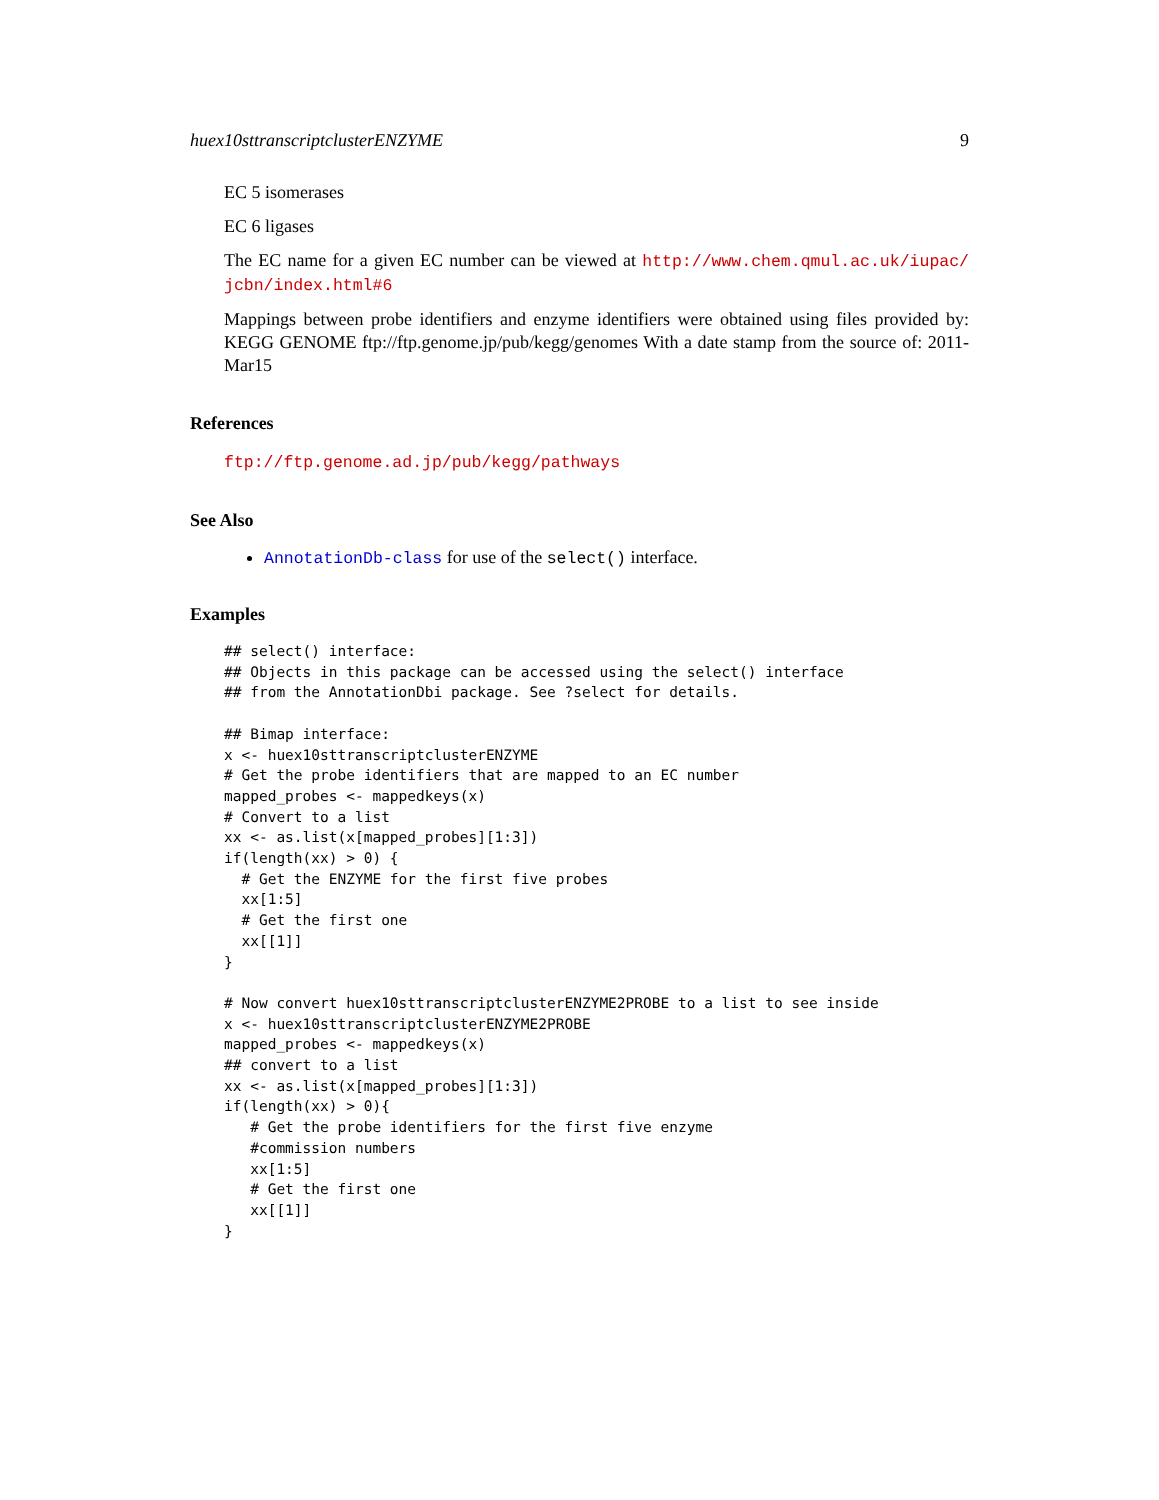huex10sttranscriptclusterENZYME 9
EC 5 isomerases
EC 6 ligases
The EC name for a given EC number can be viewed at http://www.chem.qmul.ac.uk/iupac/ jcbn/index.html#6
Mappings between probe identifiers and enzyme identifiers were obtained using files provided by: KEGG GENOME ftp://ftp.genome.jp/pub/kegg/genomes With a date stamp from the source of: 2011-Mar15
References
ftp://ftp.genome.ad.jp/pub/kegg/pathways
See Also
AnnotationDb-class for use of the select() interface.
Examples
## select() interface:
## Objects in this package can be accessed using the select() interface
## from the AnnotationDbi package. See ?select for details.

## Bimap interface:
x <- huex10sttranscriptclusterENZYME
# Get the probe identifiers that are mapped to an EC number
mapped_probes <- mappedkeys(x)
# Convert to a list
xx <- as.list(x[mapped_probes][1:3])
if(length(xx) > 0) {
  # Get the ENZYME for the first five probes
  xx[1:5]
  # Get the first one
  xx[[1]]
}

# Now convert huex10sttranscriptclusterENZYME2PROBE to a list to see inside
x <- huex10sttranscriptclusterENZYME2PROBE
mapped_probes <- mappedkeys(x)
## convert to a list
xx <- as.list(x[mapped_probes][1:3])
if(length(xx) > 0){
   # Get the probe identifiers for the first five enzyme
   #commission numbers
   xx[1:5]
   # Get the first one
   xx[[1]]
}